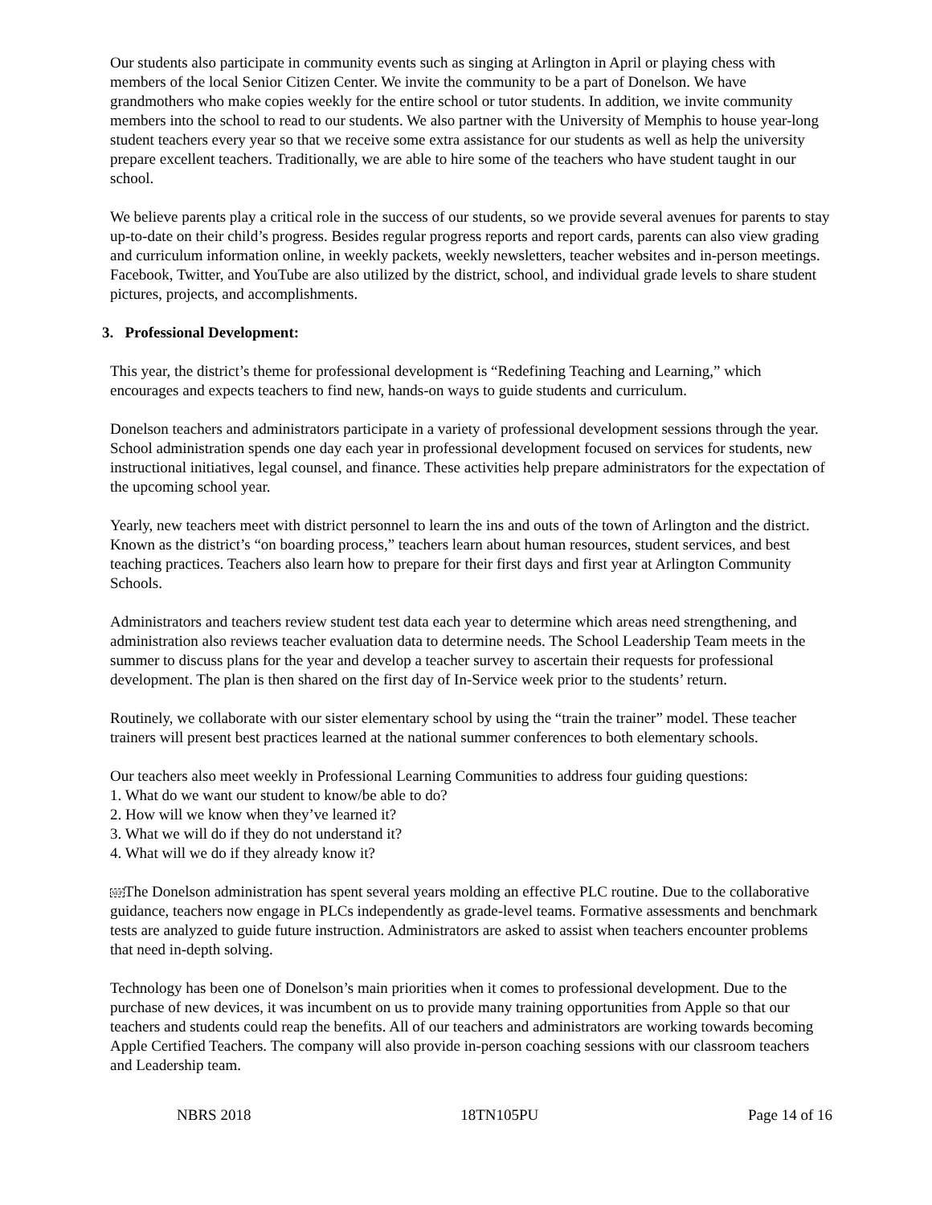Our students also participate in community events such as singing at Arlington in April or playing chess with members of the local Senior Citizen Center. We invite the community to be a part of Donelson. We have grandmothers who make copies weekly for the entire school or tutor students. In addition, we invite community members into the school to read to our students. We also partner with the University of Memphis to house year-long student teachers every year so that we receive some extra assistance for our students as well as help the university prepare excellent teachers. Traditionally, we are able to hire some of the teachers who have student taught in our school.
We believe parents play a critical role in the success of our students, so we provide several avenues for parents to stay up-to-date on their child’s progress. Besides regular progress reports and report cards, parents can also view grading and curriculum information online, in weekly packets, weekly newsletters, teacher websites and in-person meetings. Facebook, Twitter, and YouTube are also utilized by the district, school, and individual grade levels to share student pictures, projects, and accomplishments.
3. Professional Development:
This year, the district’s theme for professional development is “Redefining Teaching and Learning,” which encourages and expects teachers to find new, hands-on ways to guide students and curriculum.
Donelson teachers and administrators participate in a variety of professional development sessions through the year. School administration spends one day each year in professional development focused on services for students, new instructional initiatives, legal counsel, and finance. These activities help prepare administrators for the expectation of the upcoming school year.
Yearly, new teachers meet with district personnel to learn the ins and outs of the town of Arlington and the district. Known as the district’s “on boarding process,” teachers learn about human resources, student services, and best teaching practices. Teachers also learn how to prepare for their first days and first year at Arlington Community Schools.
Administrators and teachers review student test data each year to determine which areas need strengthening, and administration also reviews teacher evaluation data to determine needs. The School Leadership Team meets in the summer to discuss plans for the year and develop a teacher survey to ascertain their requests for professional development. The plan is then shared on the first day of In-Service week prior to the students’ return.
Routinely, we collaborate with our sister elementary school by using the “train the trainer” model. These teacher trainers will present best practices learned at the national summer conferences to both elementary schools.
Our teachers also meet weekly in Professional Learning Communities to address four guiding questions:
1. What do we want our student to know/be able to do?
2. How will we know when they’ve learned it?
3. What we will do if they do not understand it?
4. What will we do if they already know it?
SEPThe Donelson administration has spent several years molding an effective PLC routine. Due to the collaborative guidance, teachers now engage in PLCs independently as grade-level teams. Formative assessments and benchmark tests are analyzed to guide future instruction. Administrators are asked to assist when teachers encounter problems that need in-depth solving.
Technology has been one of Donelson’s main priorities when it comes to professional development. Due to the purchase of new devices, it was incumbent on us to provide many training opportunities from Apple so that our teachers and students could reap the benefits. All of our teachers and administrators are working towards becoming Apple Certified Teachers. The company will also provide in-person coaching sessions with our classroom teachers and Leadership team.
NBRS 2018 18TN105PU Page 14 of 16